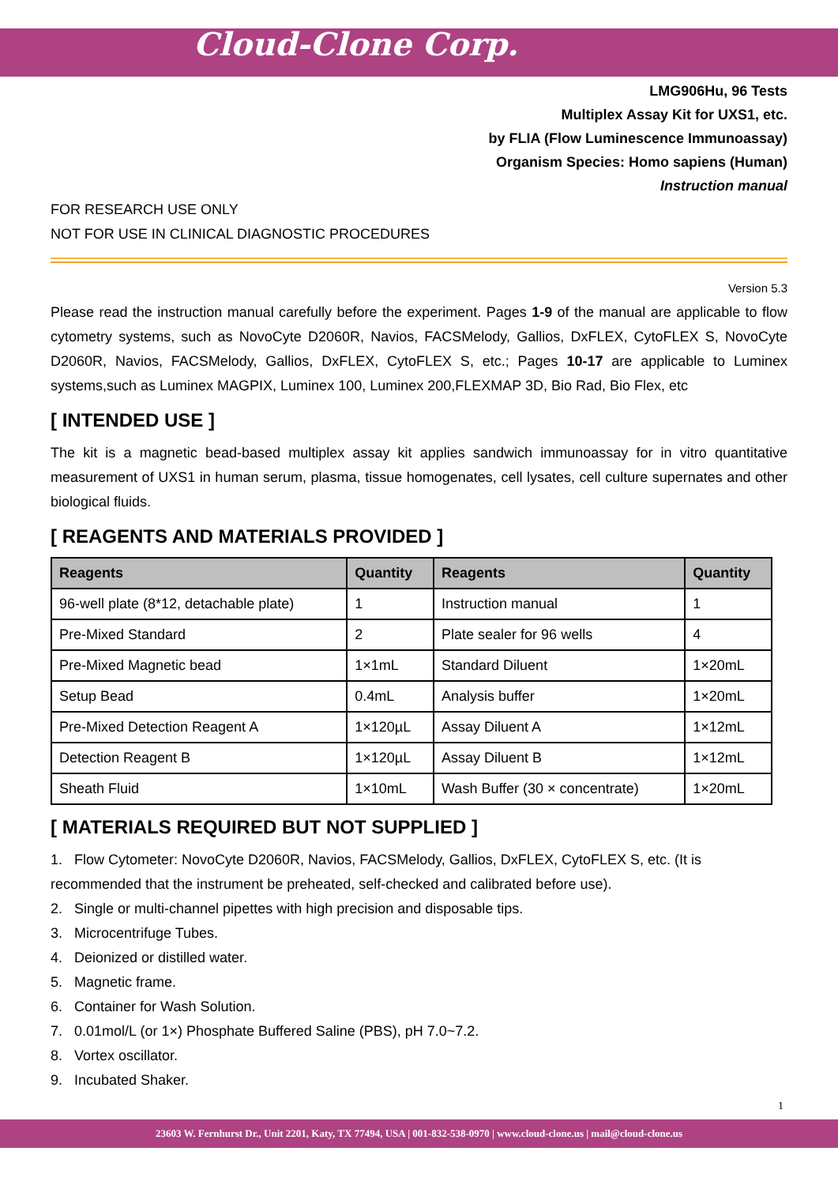Cloud-Clone Corp.
LMG906Hu, 96 Tests
Multiplex Assay Kit for UXS1, etc.
by FLIA (Flow Luminescence Immunoassay)
Organism Species: Homo sapiens (Human)
Instruction manual
FOR RESEARCH USE ONLY
NOT FOR USE IN CLINICAL DIAGNOSTIC PROCEDURES
Version 5.3
Please read the instruction manual carefully before the experiment. Pages 1-9 of the manual are applicable to flow cytometry systems, such as NovoCyte D2060R, Navios, FACSMelody, Gallios, DxFLEX, CytoFLEX S, NovoCyte D2060R, Navios, FACSMelody, Gallios, DxFLEX, CytoFLEX S, etc.; Pages 10-17 are applicable to Luminex systems,such as Luminex MAGPIX, Luminex 100, Luminex 200,FLEXMAP 3D, Bio Rad, Bio Flex, etc
[ INTENDED USE ]
The kit is a magnetic bead-based multiplex assay kit applies sandwich immunoassay for in vitro quantitative measurement of UXS1 in human serum, plasma, tissue homogenates, cell lysates, cell culture supernates and other biological fluids.
[ REAGENTS AND MATERIALS PROVIDED ]
| Reagents | Quantity | Reagents | Quantity |
| --- | --- | --- | --- |
| 96-well plate (8*12, detachable plate) | 1 | Instruction manual | 1 |
| Pre-Mixed Standard | 2 | Plate sealer for 96 wells | 4 |
| Pre-Mixed Magnetic bead | 1×1mL | Standard Diluent | 1×20mL |
| Setup Bead | 0.4mL | Analysis buffer | 1×20mL |
| Pre-Mixed Detection Reagent A | 1×120µL | Assay Diluent A | 1×12mL |
| Detection Reagent B | 1×120µL | Assay Diluent B | 1×12mL |
| Sheath Fluid | 1×10mL | Wash Buffer (30 × concentrate) | 1×20mL |
[ MATERIALS REQUIRED BUT NOT SUPPLIED ]
1. Flow Cytometer: NovoCyte D2060R, Navios, FACSMelody, Gallios, DxFLEX, CytoFLEX S, etc. (It is recommended that the instrument be preheated, self-checked and calibrated before use).
2. Single or multi-channel pipettes with high precision and disposable tips.
3. Microcentrifuge Tubes.
4. Deionized or distilled water.
5. Magnetic frame.
6. Container for Wash Solution.
7. 0.01mol/L (or 1×) Phosphate Buffered Saline (PBS), pH 7.0~7.2.
8. Vortex oscillator.
9. Incubated Shaker.
1
23603 W. Fernhurst Dr., Unit 2201, Katy, TX 77494, USA | 001-832-538-0970 | www.cloud-clone.us | mail@cloud-clone.us